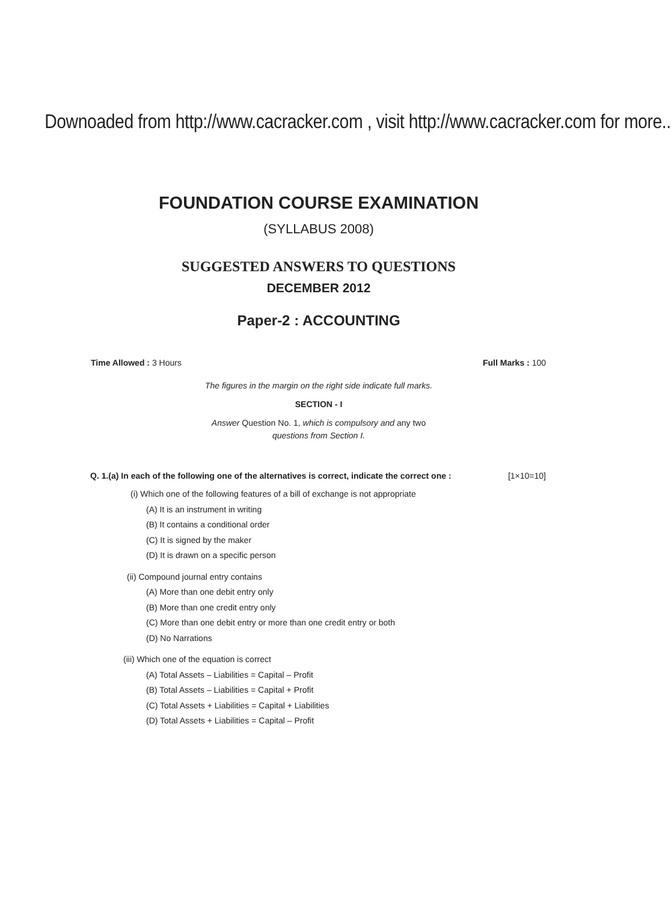Downoaded from http://www.cacracker.com , visit http://www.cacracker.com for more..
FOUNDATION COURSE EXAMINATION
(SYLLABUS 2008)
SUGGESTED ANSWERS TO QUESTIONS
DECEMBER 2012
Paper-2 : ACCOUNTING
Time Allowed : 3 Hours Full Marks : 100
The figures in the margin on the right side indicate full marks.
SECTION - I
Answer Question No. 1, which is compulsory and any two
questions from Section I.
Q. 1.(a) In each of the following one of the alternatives is correct, indicate the correct one : [1×10=10]
(i) Which one of the following features of a bill of exchange is not appropriate
(A) It is an instrument in writing
(B) It contains a conditional order
(C) It is signed by the maker
(D) It is drawn on a specific person
(ii) Compound journal entry contains
(A) More than one debit entry only
(B) More than one credit entry only
(C) More than one debit entry or more than one credit entry or both
(D) No Narrations
(iii) Which one of the equation is correct
(A) Total Assets – Liabilities = Capital – Profit
(B) Total Assets – Liabilities = Capital + Profit
(C) Total Assets + Liabilities = Capital + Liabilities
(D) Total Assets + Liabilities = Capital – Profit